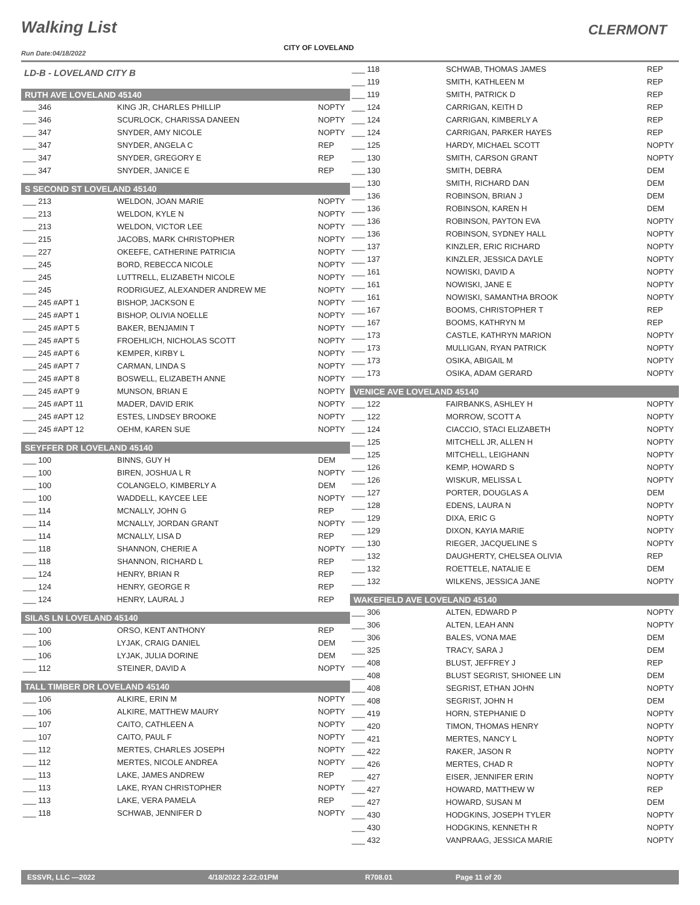Walking List CLERMONT
CITY OF LOVELAND
Run Date:04/18/2022
LD-B - LOVELAND CITY B
RUTH AVE LOVELAND 45140
| ___ 346 | KING JR, CHARLES PHILLIP | NOPTY |
| ___ 346 | SCURLOCK, CHARISSA DANEEN | NOPTY |
| ___ 347 | SNYDER, AMY NICOLE | NOPTY |
| ___ 347 | SNYDER, ANGELA C | REP |
| ___ 347 | SNYDER, GREGORY E | REP |
| ___ 347 | SNYDER, JANICE E | REP |
S SECOND ST LOVELAND 45140
| ___ 213 | WELDON, JOAN MARIE | NOPTY |
| ___ 213 | WELDON, KYLE N | NOPTY |
| ___ 213 | WELDON, VICTOR LEE | NOPTY |
| ___ 215 | JACOBS, MARK CHRISTOPHER | NOPTY |
| ___ 227 | OKEEFE, CATHERINE PATRICIA | NOPTY |
| ___ 245 | BORD, REBECCA NICOLE | NOPTY |
| ___ 245 | LUTTRELL, ELIZABETH NICOLE | NOPTY |
| ___ 245 | RODRIGUEZ, ALEXANDER ANDREW ME | NOPTY |
| ___ 245 #APT 1 | BISHOP, JACKSON E | NOPTY |
| ___ 245 #APT 1 | BISHOP, OLIVIA NOELLE | NOPTY |
| ___ 245 #APT 5 | BAKER, BENJAMIN T | NOPTY |
| ___ 245 #APT 5 | FROEHLICH, NICHOLAS SCOTT | NOPTY |
| ___ 245 #APT 6 | KEMPER, KIRBY L | NOPTY |
| ___ 245 #APT 7 | CARMAN, LINDA S | NOPTY |
| ___ 245 #APT 8 | BOSWELL, ELIZABETH ANNE | NOPTY |
| ___ 245 #APT 9 | MUNSON, BRIAN E | NOPTY |
| ___ 245 #APT 11 | MADER, DAVID ERIK | NOPTY |
| ___ 245 #APT 12 | ESTES, LINDSEY BROOKE | NOPTY |
| ___ 245 #APT 12 | OEHM, KAREN SUE | NOPTY |
SEYFFER DR LOVELAND 45140
| ___ 100 | BINNS, GUY H | DEM |
| ___ 100 | BIREN, JOSHUA L R | NOPTY |
| ___ 100 | COLANGELO, KIMBERLY A | DEM |
| ___ 100 | WADDELL, KAYCEE LEE | NOPTY |
| ___ 114 | MCNALLY, JOHN G | REP |
| ___ 114 | MCNALLY, JORDAN GRANT | NOPTY |
| ___ 114 | MCNALLY, LISA D | REP |
| ___ 118 | SHANNON, CHERIE A | NOPTY |
| ___ 118 | SHANNON, RICHARD L | REP |
| ___ 124 | HENRY, BRIAN R | REP |
| ___ 124 | HENRY, GEORGE R | REP |
| ___ 124 | HENRY, LAURAL J | REP |
SILAS LN LOVELAND 45140
| ___ 100 | ORSO, KENT ANTHONY | REP |
| ___ 106 | LYJAK, CRAIG DANIEL | DEM |
| ___ 106 | LYJAK, JULIA DORINE | DEM |
| ___ 112 | STEINER, DAVID A | NOPTY |
TALL TIMBER DR LOVELAND 45140
| ___ 106 | ALKIRE, ERIN M | NOPTY |
| ___ 106 | ALKIRE, MATTHEW MAURY | NOPTY |
| ___ 107 | CAITO, CATHLEEN A | NOPTY |
| ___ 107 | CAITO, PAUL F | NOPTY |
| ___ 112 | MERTES, CHARLES JOSEPH | NOPTY |
| ___ 112 | MERTES, NICOLE ANDREA | NOPTY |
| ___ 113 | LAKE, JAMES ANDREW | REP |
| ___ 113 | LAKE, RYAN CHRISTOPHER | NOPTY |
| ___ 113 | LAKE, VERA PAMELA | REP |
| ___ 118 | SCHWAB, JENNIFER D | NOPTY |
| ___ 118 | SCHWAB, THOMAS JAMES | REP |
| ___ 119 | SMITH, KATHLEEN M | REP |
| ___ 119 | SMITH, PATRICK D | REP |
| ___ 124 | CARRIGAN, KEITH D | REP |
| ___ 124 | CARRIGAN, KIMBERLY A | REP |
| ___ 124 | CARRIGAN, PARKER HAYES | REP |
| ___ 125 | HARDY, MICHAEL SCOTT | NOPTY |
| ___ 130 | SMITH, CARSON GRANT | NOPTY |
| ___ 130 | SMITH, DEBRA | DEM |
| ___ 130 | SMITH, RICHARD DAN | DEM |
| ___ 136 | ROBINSON, BRIAN J | DEM |
| ___ 136 | ROBINSON, KAREN H | DEM |
| ___ 136 | ROBINSON, PAYTON EVA | NOPTY |
| ___ 136 | ROBINSON, SYDNEY HALL | NOPTY |
| ___ 137 | KINZLER, ERIC RICHARD | NOPTY |
| ___ 137 | KINZLER, JESSICA DAYLE | NOPTY |
| ___ 161 | NOWISKI, DAVID A | NOPTY |
| ___ 161 | NOWISKI, JANE E | NOPTY |
| ___ 161 | NOWISKI, SAMANTHA BROOK | NOPTY |
| ___ 167 | BOOMS, CHRISTOPHER T | REP |
| ___ 167 | BOOMS, KATHRYN M | REP |
| ___ 173 | CASTLE, KATHRYN MARION | NOPTY |
| ___ 173 | MULLIGAN, RYAN PATRICK | NOPTY |
| ___ 173 | OSIKA, ABIGAIL M | NOPTY |
| ___ 173 | OSIKA, ADAM GERARD | NOPTY |
VENICE AVE LOVELAND 45140
| ___ 122 | FAIRBANKS, ASHLEY H | NOPTY |
| ___ 122 | MORROW, SCOTT A | NOPTY |
| ___ 124 | CIACCIO, STACI ELIZABETH | NOPTY |
| ___ 125 | MITCHELL JR, ALLEN H | NOPTY |
| ___ 125 | MITCHELL, LEIGHANN | NOPTY |
| ___ 126 | KEMP, HOWARD S | NOPTY |
| ___ 126 | WISKUR, MELISSA L | NOPTY |
| ___ 127 | PORTER, DOUGLAS A | DEM |
| ___ 128 | EDENS, LAURA N | NOPTY |
| ___ 129 | DIXA, ERIC G | NOPTY |
| ___ 129 | DIXON, KAYIA MARIE | NOPTY |
| ___ 130 | RIEGER, JACQUELINE S | NOPTY |
| ___ 132 | DAUGHERTY, CHELSEA OLIVIA | REP |
| ___ 132 | ROETTELE, NATALIE E | DEM |
| ___ 132 | WILKENS, JESSICA JANE | NOPTY |
WAKEFIELD AVE LOVELAND 45140
| ___ 306 | ALTEN, EDWARD P | NOPTY |
| ___ 306 | ALTEN, LEAH ANN | NOPTY |
| ___ 306 | BALES, VONA MAE | DEM |
| ___ 325 | TRACY, SARA J | DEM |
| ___ 408 | BLUST, JEFFREY J | REP |
| ___ 408 | BLUST SEGRIST, SHIONEE LIN | DEM |
| ___ 408 | SEGRIST, ETHAN JOHN | NOPTY |
| ___ 408 | SEGRIST, JOHN H | DEM |
| ___ 419 | HORN, STEPHANIE D | NOPTY |
| ___ 420 | TIMON, THOMAS HENRY | NOPTY |
| ___ 421 | MERTES, NANCY L | NOPTY |
| ___ 422 | RAKER, JASON R | NOPTY |
| ___ 426 | MERTES, CHAD R | NOPTY |
| ___ 427 | EISER, JENNIFER ERIN | NOPTY |
| ___ 427 | HOWARD, MATTHEW W | REP |
| ___ 427 | HOWARD, SUSAN M | DEM |
| ___ 430 | HODGKINS, JOSEPH TYLER | NOPTY |
| ___ 430 | HODGKINS, KENNETH R | NOPTY |
| ___ 432 | VANPRAAG, JESSICA MARIE | NOPTY |
ESSVR, LLC —2022 4/18/2022 2:22:01PM R708.01 Page 11 of 20